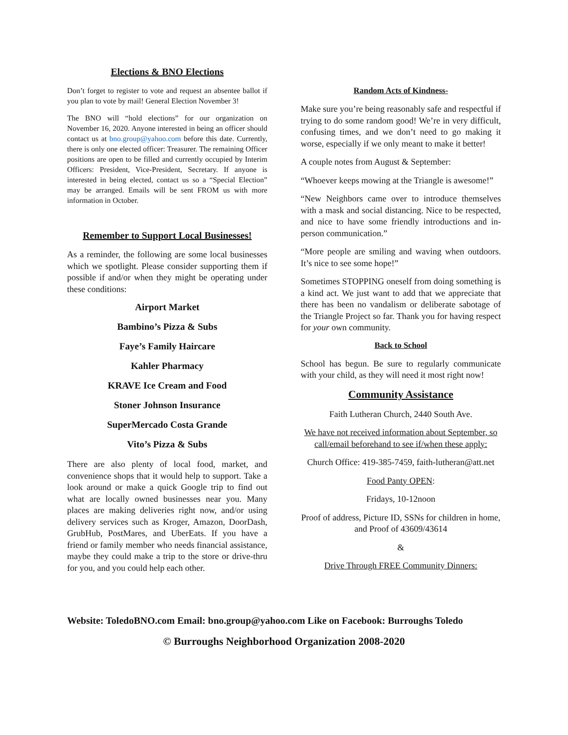Elections & BNO Elections
Don’t forget to register to vote and request an absentee ballot if you plan to vote by mail! General Election November 3!
The BNO will “hold elections” for our organization on November 16, 2020. Anyone interested in being an officer should contact us at bno.group@yahoo.com before this date. Currently, there is only one elected officer: Treasurer. The remaining Officer positions are open to be filled and currently occupied by Interim Officers: President, Vice-President, Secretary. If anyone is interested in being elected, contact us so a “Special Election” may be arranged. Emails will be sent FROM us with more information in October.
Remember to Support Local Businesses!
As a reminder, the following are some local businesses which we spotlight. Please consider supporting them if possible if and/or when they might be operating under these conditions:
Airport Market
Bambino’s Pizza & Subs
Faye’s Family Haircare
Kahler Pharmacy
KRAVE Ice Cream and Food
Stoner Johnson Insurance
SuperMercado Costa Grande
Vito’s Pizza & Subs
There are also plenty of local food, market, and convenience shops that it would help to support. Take a look around or make a quick Google trip to find out what are locally owned businesses near you. Many places are making deliveries right now, and/or using delivery services such as Kroger, Amazon, DoorDash, GrubHub, PostMares, and UberEats. If you have a friend or family member who needs financial assistance, maybe they could make a trip to the store or drive-thru for you, and you could help each other.
Random Acts of Kindness-
Make sure you’re being reasonably safe and respectful if trying to do some random good! We’re in very difficult, confusing times, and we don’t need to go making it worse, especially if we only meant to make it better!
A couple notes from August & September:
“Whoever keeps mowing at the Triangle is awesome!”
“New Neighbors came over to introduce themselves with a mask and social distancing. Nice to be respected, and nice to have some friendly introductions and in-person communication.”
“More people are smiling and waving when outdoors. It’s nice to see some hope!”
Sometimes STOPPING oneself from doing something is a kind act. We just want to add that we appreciate that there has been no vandalism or deliberate sabotage of the Triangle Project so far. Thank you for having respect for your own community.
Back to School
School has begun. Be sure to regularly communicate with your child, as they will need it most right now!
Community Assistance
Faith Lutheran Church, 2440 South Ave.
We have not received information about September, so call/email beforehand to see if/when these apply:
Church Office: 419-385-7459, faith-lutheran@att.net
Food Panty OPEN:
Fridays, 10-12noon
Proof of address, Picture ID, SSNs for children in home, and Proof of 43609/43614
&
Drive Through FREE Community Dinners:
Website: ToledoBNO.com Email: bno.group@yahoo.com Like on Facebook: Burroughs Toledo
© Burroughs Neighborhood Organization 2008-2020